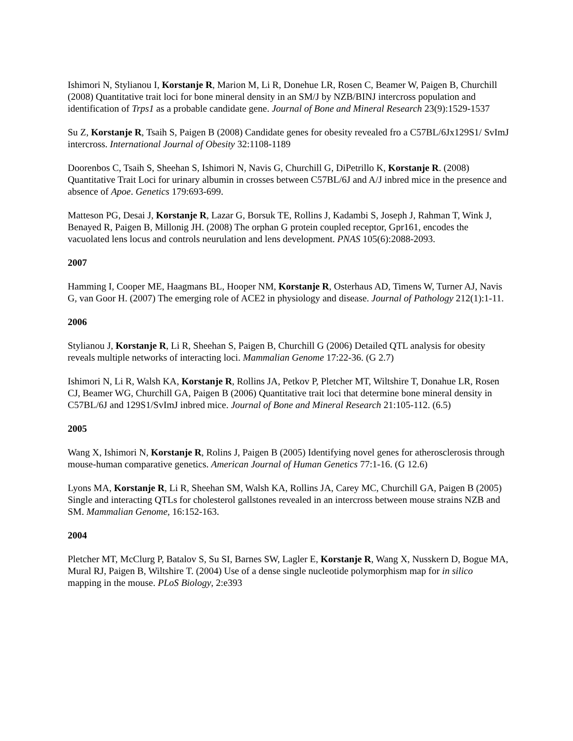Ishimori N, Stylianou I, Korstanje R, Marion M, Li R, Donehue LR, Rosen C, Beamer W, Paigen B, Churchill (2008) Quantitative trait loci for bone mineral density in an SM/J by NZB/BINJ intercross population and identification of Trps1 as a probable candidate gene. Journal of Bone and Mineral Research 23(9):1529-1537
Su Z, Korstanje R, Tsaih S, Paigen B (2008) Candidate genes for obesity revealed fro a C57BL/6Jx129S1/ SvImJ intercross. International Journal of Obesity 32:1108-1189
Doorenbos C, Tsaih S, Sheehan S, Ishimori N, Navis G, Churchill G, DiPetrillo K, Korstanje R. (2008) Quantitative Trait Loci for urinary albumin in crosses between C57BL/6J and A/J inbred mice in the presence and absence of Apoe. Genetics 179:693-699.
Matteson PG, Desai J, Korstanje R, Lazar G, Borsuk TE, Rollins J, Kadambi S, Joseph J, Rahman T, Wink J, Benayed R, Paigen B, Millonig JH. (2008) The orphan G protein coupled receptor, Gpr161, encodes the vacuolated lens locus and controls neurulation and lens development. PNAS 105(6):2088-2093.
2007
Hamming I, Cooper ME, Haagmans BL, Hooper NM, Korstanje R, Osterhaus AD, Timens W, Turner AJ, Navis G, van Goor H. (2007) The emerging role of ACE2 in physiology and disease. Journal of Pathology 212(1):1-11.
2006
Stylianou J, Korstanje R, Li R, Sheehan S, Paigen B, Churchill G (2006) Detailed QTL analysis for obesity reveals multiple networks of interacting loci. Mammalian Genome 17:22-36. (G 2.7)
Ishimori N, Li R, Walsh KA, Korstanje R, Rollins JA, Petkov P, Pletcher MT, Wiltshire T, Donahue LR, Rosen CJ, Beamer WG, Churchill GA, Paigen B (2006) Quantitative trait loci that determine bone mineral density in C57BL/6J and 129S1/SvImJ inbred mice. Journal of Bone and Mineral Research 21:105-112. (6.5)
2005
Wang X, Ishimori N, Korstanje R, Rolins J, Paigen B (2005) Identifying novel genes for atherosclerosis through mouse-human comparative genetics. American Journal of Human Genetics 77:1-16. (G 12.6)
Lyons MA, Korstanje R, Li R, Sheehan SM, Walsh KA, Rollins JA, Carey MC, Churchill GA, Paigen B (2005) Single and interacting QTLs for cholesterol gallstones revealed in an intercross between mouse strains NZB and SM. Mammalian Genome, 16:152-163.
2004
Pletcher MT, McClurg P, Batalov S, Su SI, Barnes SW, Lagler E, Korstanje R, Wang X, Nusskern D, Bogue MA, Mural RJ, Paigen B, Wiltshire T. (2004) Use of a dense single nucleotide polymorphism map for in silico mapping in the mouse. PLoS Biology, 2:e393